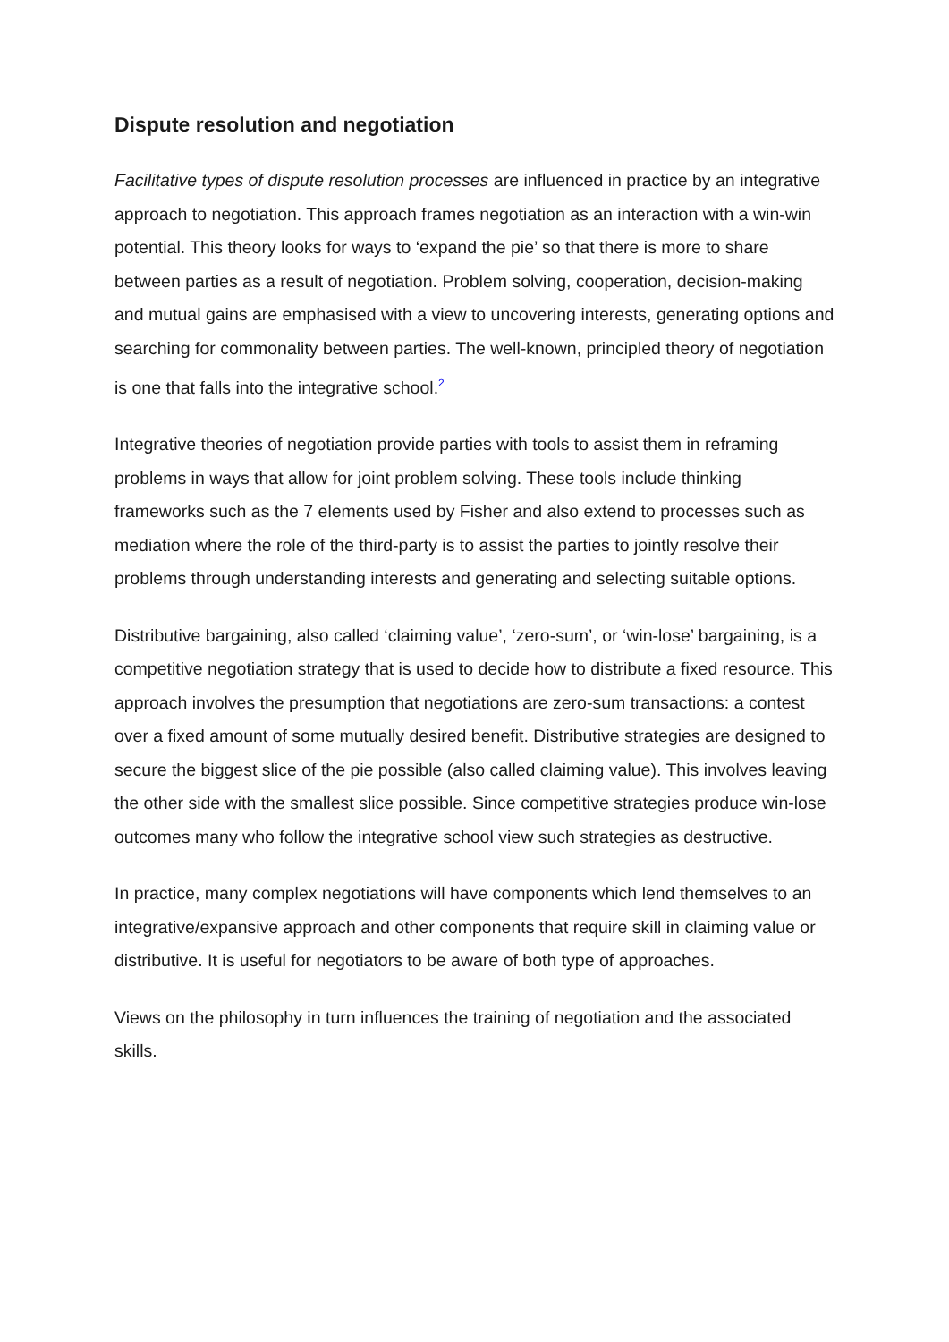Dispute resolution and negotiation
Facilitative types of dispute resolution processes are influenced in practice by an integrative approach to negotiation. This approach frames negotiation as an interaction with a win-win potential. This theory looks for ways to ‘expand the pie’ so that there is more to share between parties as a result of negotiation. Problem solving, cooperation, decision-making and mutual gains are emphasised with a view to uncovering interests, generating options and searching for commonality between parties. The well-known, principled theory of negotiation is one that falls into the integrative school.<sup>2</sup>
Integrative theories of negotiation provide parties with tools to assist them in reframing problems in ways that allow for joint problem solving. These tools include thinking frameworks such as the 7 elements used by Fisher and also extend to processes such as mediation where the role of the third-party is to assist the parties to jointly resolve their problems through understanding interests and generating and selecting suitable options.
Distributive bargaining, also called ‘claiming value’, ‘zero-sum’, or ‘win-lose’ bargaining, is a competitive negotiation strategy that is used to decide how to distribute a fixed resource. This approach involves the presumption that negotiations are zero-sum transactions: a contest over a fixed amount of some mutually desired benefit. Distributive strategies are designed to secure the biggest slice of the pie possible (also called claiming value). This involves leaving the other side with the smallest slice possible. Since competitive strategies produce win-lose outcomes many who follow the integrative school view such strategies as destructive.
In practice, many complex negotiations will have components which lend themselves to an integrative/expansive approach and other components that require skill in claiming value or distributive. It is useful for negotiators to be aware of both type of approaches.
Views on the philosophy in turn influences the training of negotiation and the associated skills.